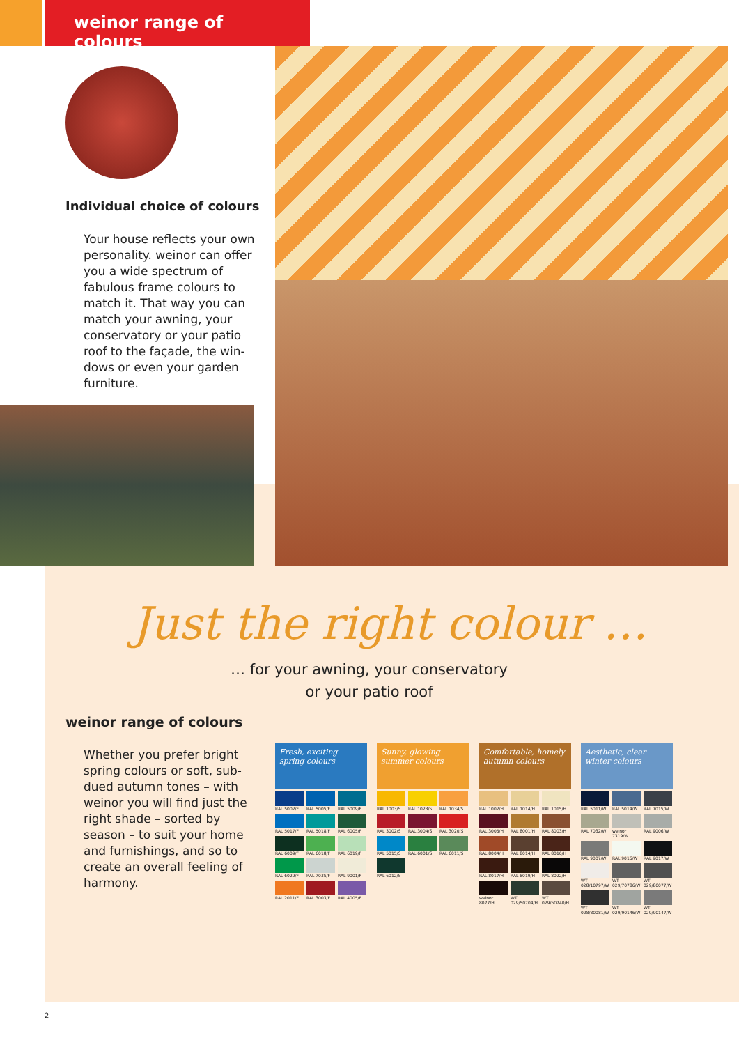weinor range of colours
Individual choice of colours
Your house reflects your own personality. weinor can offer you a wide spectrum of fabulous frame colours to match it. That way you can match your awning, your conservatory or your patio roof to the façade, the win­dows or even your garden furniture.
Just the right colour …
… for your awning, your conservatory
or your patio roof
weinor range of colours
Whether you prefer bright spring colours or soft, sub­dued autumn tones – with weinor you will find just the right shade – sorted by season – to suit your home and furnishings, and so to create an overall feeling of harmony.
Fresh, exciting spring colours
RAL 5002/F RAL 5005/F RAL 5009/F
RAL 5017/F RAL 5018/F RAL 6005/F
RAL 6009/F RAL 6018/F RAL 6019/F
RAL 6029/F RAL 7035/F RAL 9001/F
RAL 2011/F RAL 3003/F RAL 4005/F
Sunny, glowing summer colours
RAL 1003/S RAL 1023/S RAL 1034/S
RAL 3002/S RAL 3004/S RAL 3020/S
RAL 5015/S RAL 6001/S RAL 6011/S
RAL 6012/S
Comfortable, homely autumn colours
RAL 1002/H RAL 1014/H RAL 1015/H
RAL 3005/H RAL 8001/H RAL 8003/H
RAL 8004/H RAL 8014/H RAL 8016/H
RAL 8017/H RAL 8019/H RAL 8022/H
weinor 8077/H
WT 029/50704/H
WT 029/60740/H
Aesthetic, clear winter colours
RAL 5011/W RAL 5014/W RAL 7015/W
RAL 7032/W weinor 7319/W
RAL 9006/W
RAL 9007/W RAL 9016/W RAL 9017/W
WT 028/10797/W
WT 029/70786/W
WT 029/80077/W
WT 028/80081/W
WT 029/90146/W
WT 029/90147/W
2